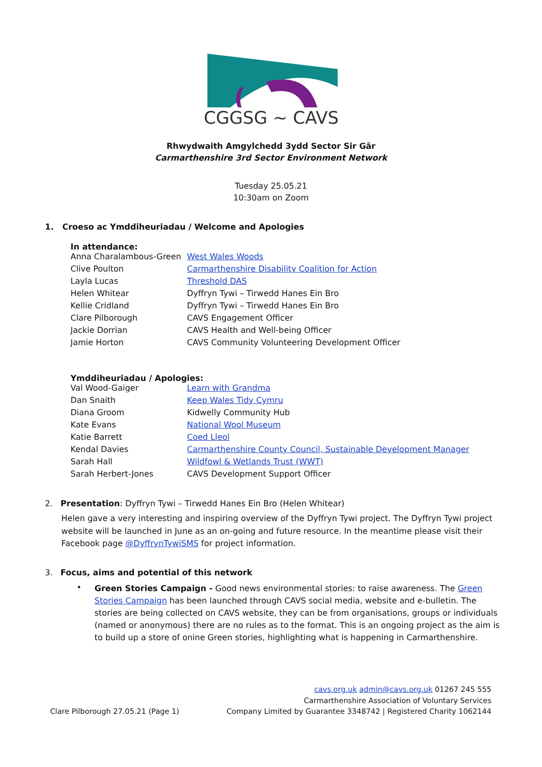CGGSG ~ CAVS
Rhwydwaith Amgylchedd 3ydd Sector Sir Gâr
Carmarthenshire 3rd Sector Environment Network
Tuesday 25.05.21
10:30am on Zoom
1. Croeso ac Ymddiheuriadau / Welcome and Apologies
In attendance:
| Anna Charalambous-Green | West Wales Woods |
| Clive Poulton | Carmarthenshire Disability Coalition for Action |
| Layla Lucas | Threshold DAS |
| Helen Whitear | Dyffryn Tywi – Tirwedd Hanes Ein Bro |
| Kellie Cridland | Dyffryn Tywi – Tirwedd Hanes Ein Bro |
| Clare Pilborough | CAVS Engagement Officer |
| Jackie Dorrian | CAVS Health and Well-being Officer |
| Jamie Horton | CAVS Community Volunteering Development Officer |
Ymddiheuriadau / Apologies:
| Val Wood-Gaiger | Learn with Grandma |
| Dan Snaith | Keep Wales Tidy Cymru |
| Diana Groom | Kidwelly Community Hub |
| Kate Evans | National Wool Museum |
| Katie Barrett | Coed Lleol |
| Kendal Davies | Carmarthenshire County Council, Sustainable Development Manager |
| Sarah Hall | Wildfowl & Wetlands Trust (WWT) |
| Sarah Herbert-Jones | CAVS Development Support Officer |
2. Presentation: Dyffryn Tywi – Tirwedd Hanes Ein Bro (Helen Whitear)
Helen gave a very interesting and inspiring overview of the Dyffryn Tywi project. The Dyffryn Tywi project website will be launched in June as an on-going and future resource. In the meantime please visit their Facebook page @DyffrynTywiSMS for project information.
3. Focus, aims and potential of this network
•
Green Stories Campaign - Good news environmental stories: to raise awareness. The Green Stories Campaign has been launched through CAVS social media, website and e-bulletin. The stories are being collected on CAVS website, they can be from organisations, groups or individuals (named or anonymous) there are no rules as to the format. This is an ongoing project as the aim is to build up a store of onine Green stories, highlighting what is happening in Carmarthenshire.
Clare Pilborough 27.05.21 (Page 1)
cavs.org.uk admin@cavs.org.uk 01267 245 555
Carmarthenshire Association of Voluntary Services
Company Limited by Guarantee 3348742 | Registered Charity 1062144